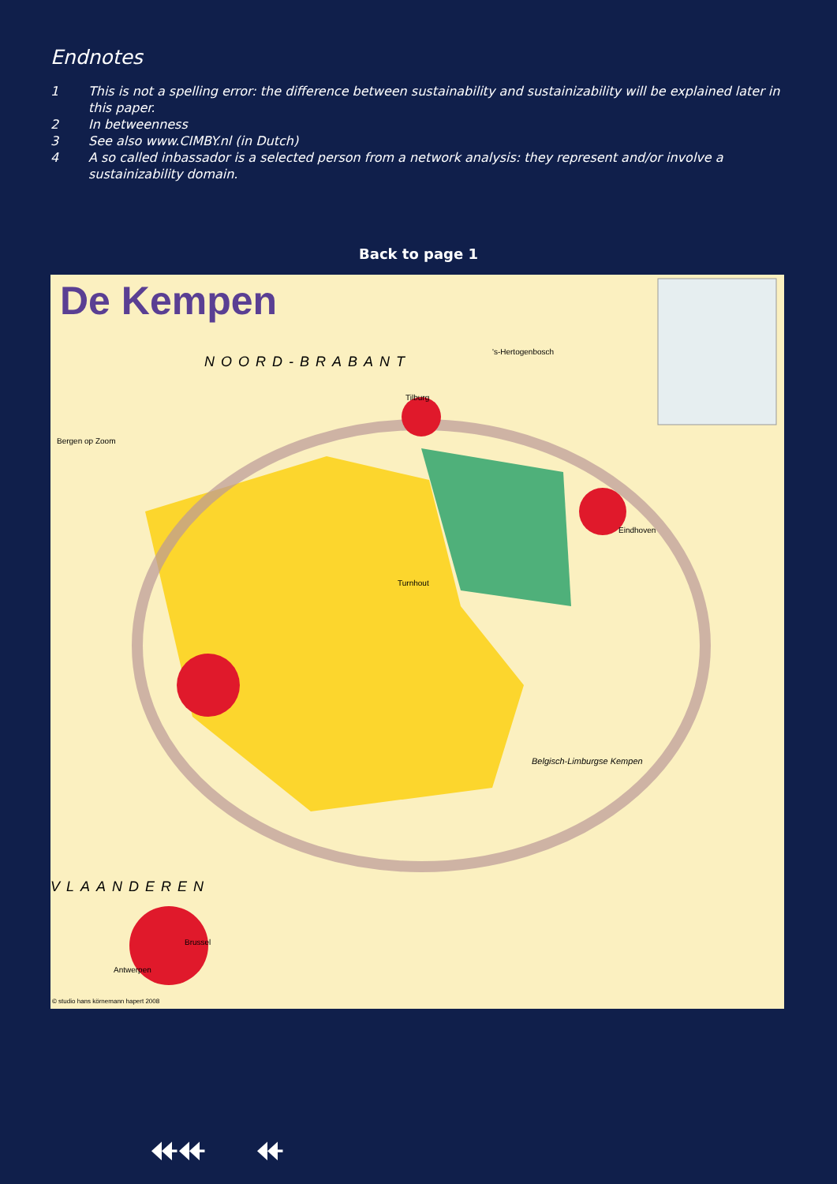Endnotes
1 This is not a spelling error: the difference between sustainability and sustainizability will be explained later in this paper.
2 In betweenness
3 See also www.CIMBY.nl (in Dutch)
4 A so called inbassador is a selected person from a network analysis: they represent and/or involve a sustainizability domain.
Back to page 1
De Kempen
NOORD-BRABANT
's-Hertogenbosch
Tilburg
Bergen op Zoom
Turnhout
Eindhoven
Antwerpen
VLAANDEREN
Brussel
Belgisch-Limburgse Kempen
© studio hans körnemann hapert 2008
⯬⯬ ⯬